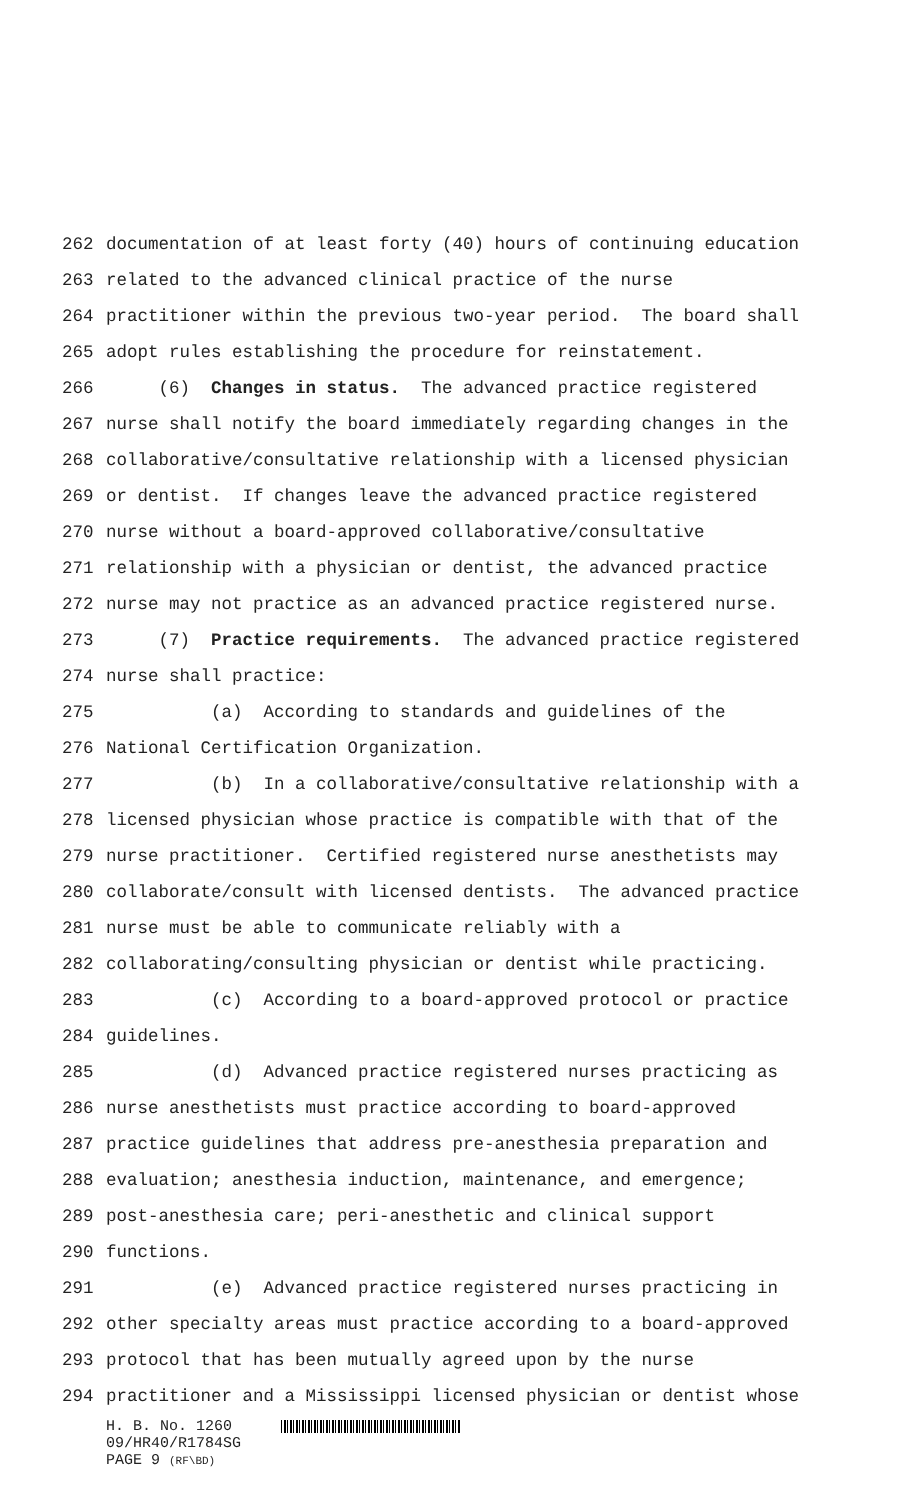262 documentation of at least forty (40) hours of continuing education
263 related to the advanced clinical practice of the nurse
264 practitioner within the previous two-year period. The board shall
265 adopt rules establishing the procedure for reinstatement.
266 (6) Changes in status. The advanced practice registered
267 nurse shall notify the board immediately regarding changes in the
268 collaborative/consultative relationship with a licensed physician
269 or dentist. If changes leave the advanced practice registered
270 nurse without a board-approved collaborative/consultative
271 relationship with a physician or dentist, the advanced practice
272 nurse may not practice as an advanced practice registered nurse.
273 (7) Practice requirements. The advanced practice registered
274 nurse shall practice:
275 (a) According to standards and guidelines of the
276 National Certification Organization.
277 (b) In a collaborative/consultative relationship with a
278 licensed physician whose practice is compatible with that of the
279 nurse practitioner. Certified registered nurse anesthetists may
280 collaborate/consult with licensed dentists. The advanced practice
281 nurse must be able to communicate reliably with a
282 collaborating/consulting physician or dentist while practicing.
283 (c) According to a board-approved protocol or practice
284 guidelines.
285 (d) Advanced practice registered nurses practicing as
286 nurse anesthetists must practice according to board-approved
287 practice guidelines that address pre-anesthesia preparation and
288 evaluation; anesthesia induction, maintenance, and emergence;
289 post-anesthesia care; peri-anesthetic and clinical support
290 functions.
291 (e) Advanced practice registered nurses practicing in
292 other specialty areas must practice according to a board-approved
293 protocol that has been mutually agreed upon by the nurse
294 practitioner and a Mississippi licensed physician or dentist whose
H. B. No. 1260
09/HR40/R1784SG
PAGE 9 (RF\BD)